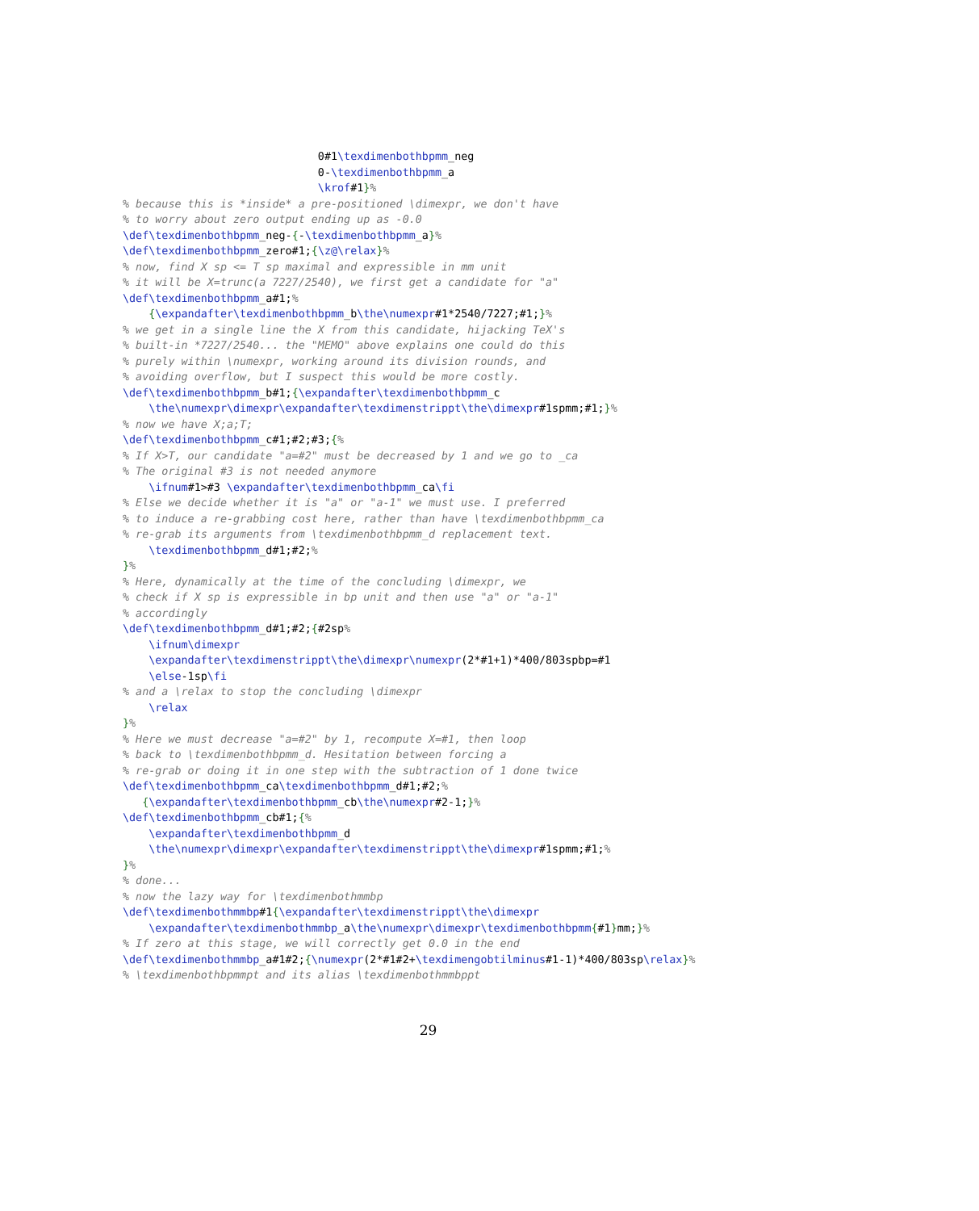0#1\texdimenbothbpmm_neg
                              0-\texdimenbothbpmm_a
                              \krof#1}%
% because this is *inside* a pre-positioned \dimexpr, we don't have
% to worry about zero output ending up as -0.0
\def\texdimenbothbpmm_neg-{-\texdimenbothbpmm_a}%
\def\texdimenbothbpmm_zero#1;{\z@\relax}%
% now, find X sp <= T sp maximal and expressible in mm unit
% it will be X=trunc(a 7227/2540), we first get a candidate for "a"
\def\texdimenbothbpmm_a#1;%
    {\expandafter\texdimenbothbpmm_b\the\numexpr#1*2540/7227;#1;}%
% we get in a single line the X from this candidate, hijacking TeX's
% built-in *7227/2540... the "MEMO" above explains one could do this
% purely within \numexpr, working around its division rounds, and
% avoiding overflow, but I suspect this would be more costly.
\def\texdimenbothbpmm_b#1;{\expandafter\texdimenbothbpmm_c
    \the\numexpr\dimexpr\expandafter\texdimenstrippt\the\dimexpr#1spmm;#1;}%
% now we have X;a;T;
\def\texdimenbothbpmm_c#1;#2;#3;{%
% If X>T, our candidate "a=#2" must be decreased by 1 and we go to _ca
% The original #3 is not needed anymore
    \ifnum#1>#3 \expandafter\texdimenbothbpmm_ca\fi
% Else we decide whether it is "a" or "a-1" we must use. I preferred
% to induce a re-grabbing cost here, rather than have \texdimenbothbpmm_ca
% re-grab its arguments from \texdimenbothbpmm_d replacement text.
    \texdimenbothbpmm_d#1;#2;%
}%
% Here, dynamically at the time of the concluding \dimexpr, we
% check if X sp is expressible in bp unit and then use "a" or "a-1"
% accordingly
\def\texdimenbothbpmm_d#1;#2;{#2sp%
    \ifnum\dimexpr
    \expandafter\texdimenstrippt\the\dimexpr\numexpr(2*#1+1)*400/803spbp=#1
    \else-1sp\fi
% and a \relax to stop the concluding \dimexpr
    \relax
}%
% Here we must decrease "a=#2" by 1, recompute X=#1, then loop
% back to \texdimenbothbpmm_d. Hesitation between forcing a
% re-grab or doing it in one step with the subtraction of 1 done twice
\def\texdimenbothbpmm_ca\texdimenbothbpmm_d#1;#2;%
   {\expandafter\texdimenbothbpmm_cb\the\numexpr#2-1;}%
\def\texdimenbothbpmm_cb#1;{%
    \expandafter\texdimenbothbpmm_d
    \the\numexpr\dimexpr\expandafter\texdimenstrippt\the\dimexpr#1spmm;#1;%
}%
% done...
% now the lazy way for \texdimenbothmmbp
\def\texdimenbothmmbp#1{\expandafter\texdimenstrippt\the\dimexpr
    \expandafter\texdimenbothmmbp_a\the\numexpr\dimexpr\texdimenbothbpmm{#1}mm;}%
% If zero at this stage, we will correctly get 0.0 in the end
\def\texdimenbothmmbp_a#1#2;{\numexpr(2*#1#2+\texdimengobtilminus#1-1)*400/803sp\relax}%
% \texdimenbothbpmmpt and its alias \texdimenbothmmbppt
29